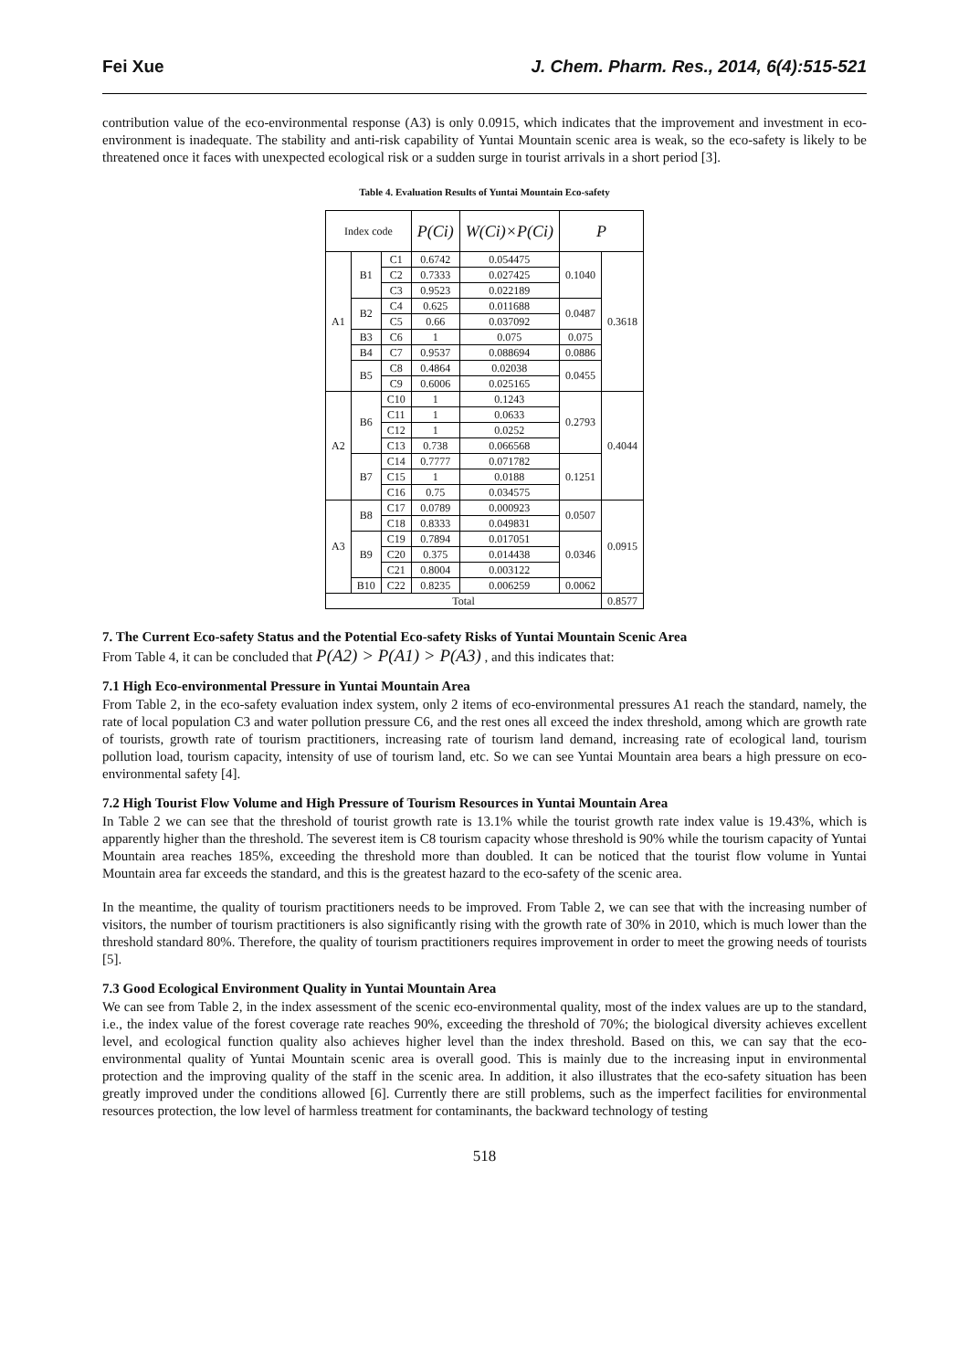Fei Xue J. Chem. Pharm. Res., 2014, 6(4):515-521
contribution value of the eco-environmental response (A3) is only 0.0915, which indicates that the improvement and investment in eco-environment is inadequate. The stability and anti-risk capability of Yuntai Mountain scenic area is weak, so the eco-safety is likely to be threatened once it faces with unexpected ecological risk or a sudden surge in tourist arrivals in a short period [3].
Table 4. Evaluation Results of Yuntai Mountain Eco-safety
| Index code | | | P(Ci) | W(Ci)×P(Ci) | P | |
| --- | --- | --- | --- | --- | --- | --- |
| A1 | B1 | C1 | 0.6742 | 0.054475 | 0.1040 | 0.3618 |
| | | C2 | 0.7333 | 0.027425 | | |
| | | C3 | 0.9523 | 0.022189 | | |
| | B2 | C4 | 0.625 | 0.011688 | 0.0487 | |
| | | C5 | 0.66 | 0.037092 | | |
| | B3 | C6 | 1 | 0.075 | 0.075 | |
| | B4 | C7 | 0.9537 | 0.088694 | 0.0886 | |
| | B5 | C8 | 0.4864 | 0.02038 | 0.0455 | |
| | | C9 | 0.6006 | 0.025165 | | |
| A2 | B6 | C10 | 1 | 0.1243 | 0.2793 | 0.4044 |
| | | C11 | 1 | 0.0633 | | |
| | | C12 | 1 | 0.0252 | | |
| | | C13 | 0.738 | 0.066568 | | |
| | B7 | C14 | 0.7777 | 0.071782 | 0.1251 | |
| | | C15 | 1 | 0.0188 | | |
| | | C16 | 0.75 | 0.034575 | | |
| A3 | B8 | C17 | 0.0789 | 0.000923 | 0.0507 | 0.0915 |
| | | C18 | 0.8333 | 0.049831 | | |
| | B9 | C19 | 0.7894 | 0.017051 | 0.0346 | |
| | | C20 | 0.375 | 0.014438 | | |
| | | C21 | 0.8004 | 0.003122 | | |
| | B10 | C22 | 0.8235 | 0.006259 | 0.0062 | |
| Total | | | | | | 0.8577 |
7. The Current Eco-safety Status and the Potential Eco-safety Risks of Yuntai Mountain Scenic Area
From Table 4, it can be concluded that P(A2) > P(A1) > P(A3) , and this indicates that:
7.1 High Eco-environmental Pressure in Yuntai Mountain Area
From Table 2, in the eco-safety evaluation index system, only 2 items of eco-environmental pressures A1 reach the standard, namely, the rate of local population C3 and water pollution pressure C6, and the rest ones all exceed the index threshold, among which are growth rate of tourists, growth rate of tourism practitioners, increasing rate of tourism land demand, increasing rate of ecological land, tourism pollution load, tourism capacity, intensity of use of tourism land, etc. So we can see Yuntai Mountain area bears a high pressure on eco-environmental safety [4].
7.2 High Tourist Flow Volume and High Pressure of Tourism Resources in Yuntai Mountain Area
In Table 2 we can see that the threshold of tourist growth rate is 13.1% while the tourist growth rate index value is 19.43%, which is apparently higher than the threshold. The severest item is C8 tourism capacity whose threshold is 90% while the tourism capacity of Yuntai Mountain area reaches 185%, exceeding the threshold more than doubled. It can be noticed that the tourist flow volume in Yuntai Mountain area far exceeds the standard, and this is the greatest hazard to the eco-safety of the scenic area.
In the meantime, the quality of tourism practitioners needs to be improved. From Table 2, we can see that with the increasing number of visitors, the number of tourism practitioners is also significantly rising with the growth rate of 30% in 2010, which is much lower than the threshold standard 80%. Therefore, the quality of tourism practitioners requires improvement in order to meet the growing needs of tourists [5].
7.3 Good Ecological Environment Quality in Yuntai Mountain Area
We can see from Table 2, in the index assessment of the scenic eco-environmental quality, most of the index values are up to the standard, i.e., the index value of the forest coverage rate reaches 90%, exceeding the threshold of 70%; the biological diversity achieves excellent level, and ecological function quality also achieves higher level than the index threshold. Based on this, we can say that the eco-environmental quality of Yuntai Mountain scenic area is overall good. This is mainly due to the increasing input in environmental protection and the improving quality of the staff in the scenic area. In addition, it also illustrates that the eco-safety situation has been greatly improved under the conditions allowed [6]. Currently there are still problems, such as the imperfect facilities for environmental resources protection, the low level of harmless treatment for contaminants, the backward technology of testing
518